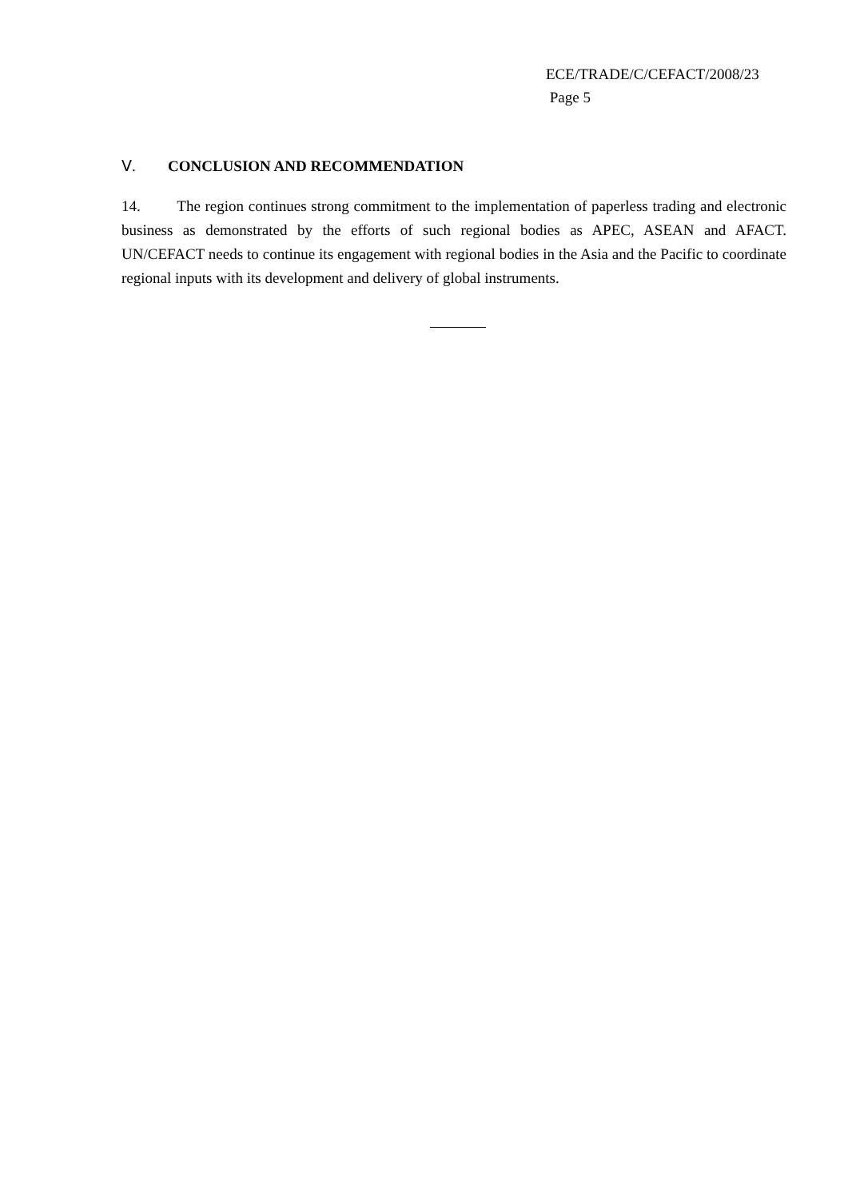ECE/TRADE/C/CEFACT/2008/23
Page 5
Ⅴ. CONCLUSION AND RECOMMENDATION
14. The region continues strong commitment to the implementation of paperless trading and electronic business as demonstrated by the efforts of such regional bodies as APEC, ASEAN and AFACT. UN/CEFACT needs to continue its engagement with regional bodies in the Asia and the Pacific to coordinate regional inputs with its development and delivery of global instruments.